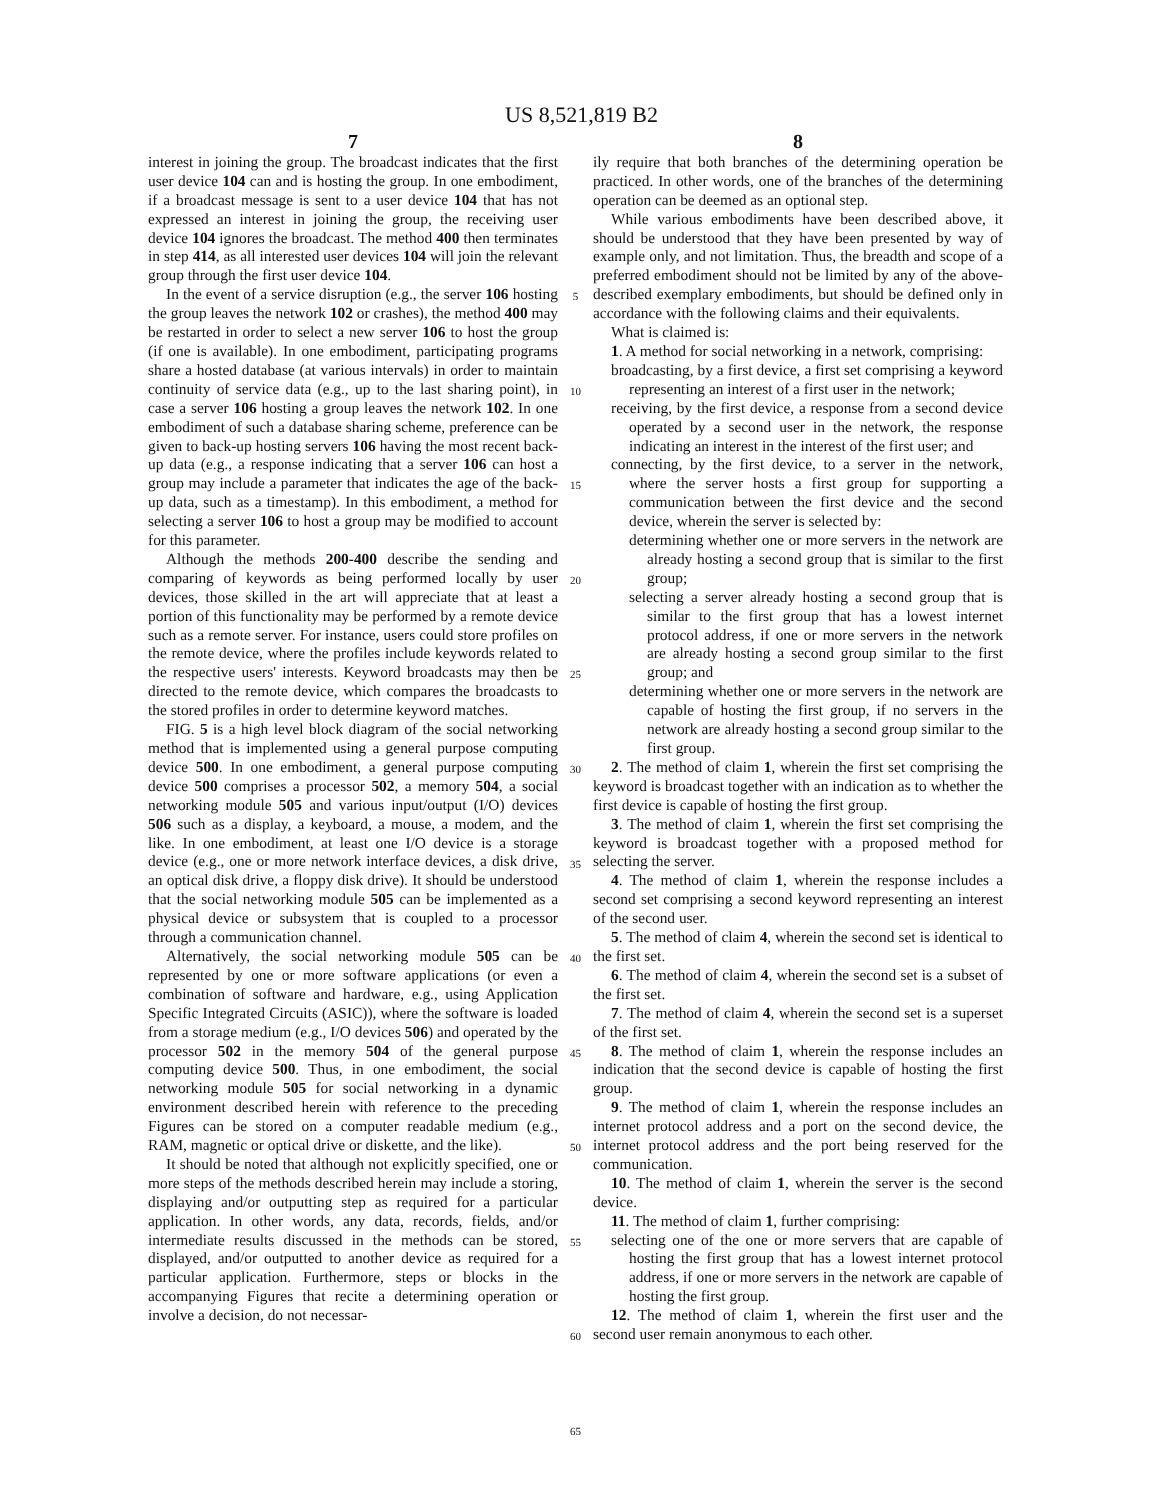US 8,521,819 B2
7
interest in joining the group. The broadcast indicates that the first user device 104 can and is hosting the group. In one embodiment, if a broadcast message is sent to a user device 104 that has not expressed an interest in joining the group, the receiving user device 104 ignores the broadcast. The method 400 then terminates in step 414, as all interested user devices 104 will join the relevant group through the first user device 104.
In the event of a service disruption (e.g., the server 106 hosting the group leaves the network 102 or crashes), the method 400 may be restarted in order to select a new server 106 to host the group (if one is available). In one embodiment, participating programs share a hosted database (at various intervals) in order to maintain continuity of service data (e.g., up to the last sharing point), in case a server 106 hosting a group leaves the network 102. In one embodiment of such a database sharing scheme, preference can be given to back-up hosting servers 106 having the most recent back-up data (e.g., a response indicating that a server 106 can host a group may include a parameter that indicates the age of the back-up data, such as a timestamp). In this embodiment, a method for selecting a server 106 to host a group may be modified to account for this parameter.
Although the methods 200-400 describe the sending and comparing of keywords as being performed locally by user devices, those skilled in the art will appreciate that at least a portion of this functionality may be performed by a remote device such as a remote server. For instance, users could store profiles on the remote device, where the profiles include keywords related to the respective users' interests. Keyword broadcasts may then be directed to the remote device, which compares the broadcasts to the stored profiles in order to determine keyword matches.
FIG. 5 is a high level block diagram of the social networking method that is implemented using a general purpose computing device 500. In one embodiment, a general purpose computing device 500 comprises a processor 502, a memory 504, a social networking module 505 and various input/output (I/O) devices 506 such as a display, a keyboard, a mouse, a modem, and the like. In one embodiment, at least one I/O device is a storage device (e.g., one or more network interface devices, a disk drive, an optical disk drive, a floppy disk drive). It should be understood that the social networking module 505 can be implemented as a physical device or subsystem that is coupled to a processor through a communication channel.
Alternatively, the social networking module 505 can be represented by one or more software applications (or even a combination of software and hardware, e.g., using Application Specific Integrated Circuits (ASIC)), where the software is loaded from a storage medium (e.g., I/O devices 506) and operated by the processor 502 in the memory 504 of the general purpose computing device 500. Thus, in one embodiment, the social networking module 505 for social networking in a dynamic environment described herein with reference to the preceding Figures can be stored on a computer readable medium (e.g., RAM, magnetic or optical drive or diskette, and the like).
It should be noted that although not explicitly specified, one or more steps of the methods described herein may include a storing, displaying and/or outputting step as required for a particular application. In other words, any data, records, fields, and/or intermediate results discussed in the methods can be stored, displayed, and/or outputted to another device as required for a particular application. Furthermore, steps or blocks in the accompanying Figures that recite a determining operation or involve a decision, do not necessar-
5
10
15
20
25
30
35
40
45
50
55
60
65
8
ily require that both branches of the determining operation be practiced. In other words, one of the branches of the determining operation can be deemed as an optional step.
While various embodiments have been described above, it should be understood that they have been presented by way of example only, and not limitation. Thus, the breadth and scope of a preferred embodiment should not be limited by any of the above-described exemplary embodiments, but should be defined only in accordance with the following claims and their equivalents.
What is claimed is:
1. A method for social networking in a network, comprising:
broadcasting, by a first device, a first set comprising a keyword representing an interest of a first user in the network;
receiving, by the first device, a response from a second device operated by a second user in the network, the response indicating an interest in the interest of the first user; and
connecting, by the first device, to a server in the network, where the server hosts a first group for supporting a communication between the first device and the second device, wherein the server is selected by:
determining whether one or more servers in the network are already hosting a second group that is similar to the first group;
selecting a server already hosting a second group that is similar to the first group that has a lowest internet protocol address, if one or more servers in the network are already hosting a second group similar to the first group; and
determining whether one or more servers in the network are capable of hosting the first group, if no servers in the network are already hosting a second group similar to the first group.
2. The method of claim 1, wherein the first set comprising the keyword is broadcast together with an indication as to whether the first device is capable of hosting the first group.
3. The method of claim 1, wherein the first set comprising the keyword is broadcast together with a proposed method for selecting the server.
4. The method of claim 1, wherein the response includes a second set comprising a second keyword representing an interest of the second user.
5. The method of claim 4, wherein the second set is identical to the first set.
6. The method of claim 4, wherein the second set is a subset of the first set.
7. The method of claim 4, wherein the second set is a superset of the first set.
8. The method of claim 1, wherein the response includes an indication that the second device is capable of hosting the first group.
9. The method of claim 1, wherein the response includes an internet protocol address and a port on the second device, the internet protocol address and the port being reserved for the communication.
10. The method of claim 1, wherein the server is the second device.
11. The method of claim 1, further comprising:
selecting one of the one or more servers that are capable of hosting the first group that has a lowest internet protocol address, if one or more servers in the network are capable of hosting the first group.
12. The method of claim 1, wherein the first user and the second user remain anonymous to each other.